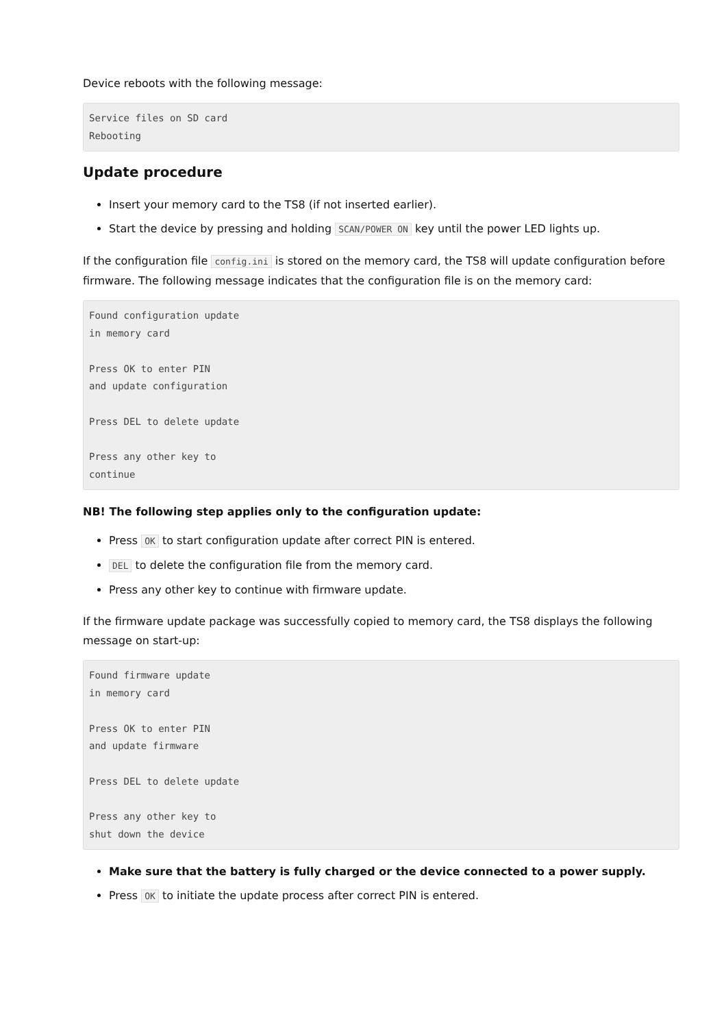Device reboots with the following message:
Service files on SD card
Rebooting
Update procedure
Insert your memory card to the TS8 (if not inserted earlier).
Start the device by pressing and holding SCAN/POWER ON key until the power LED lights up.
If the configuration file config.ini is stored on the memory card, the TS8 will update configuration before firmware. The following message indicates that the configuration file is on the memory card:
Found configuration update
in memory card

Press OK to enter PIN
and update configuration

Press DEL to delete update

Press any other key to
continue
NB! The following step applies only to the configuration update:
Press OK to start configuration update after correct PIN is entered.
DEL to delete the configuration file from the memory card.
Press any other key to continue with firmware update.
If the firmware update package was successfully copied to memory card, the TS8 displays the following message on start-up:
Found firmware update
in memory card

Press OK to enter PIN
and update firmware

Press DEL to delete update

Press any other key to
shut down the device
Make sure that the battery is fully charged or the device connected to a power supply.
Press OK to initiate the update process after correct PIN is entered.